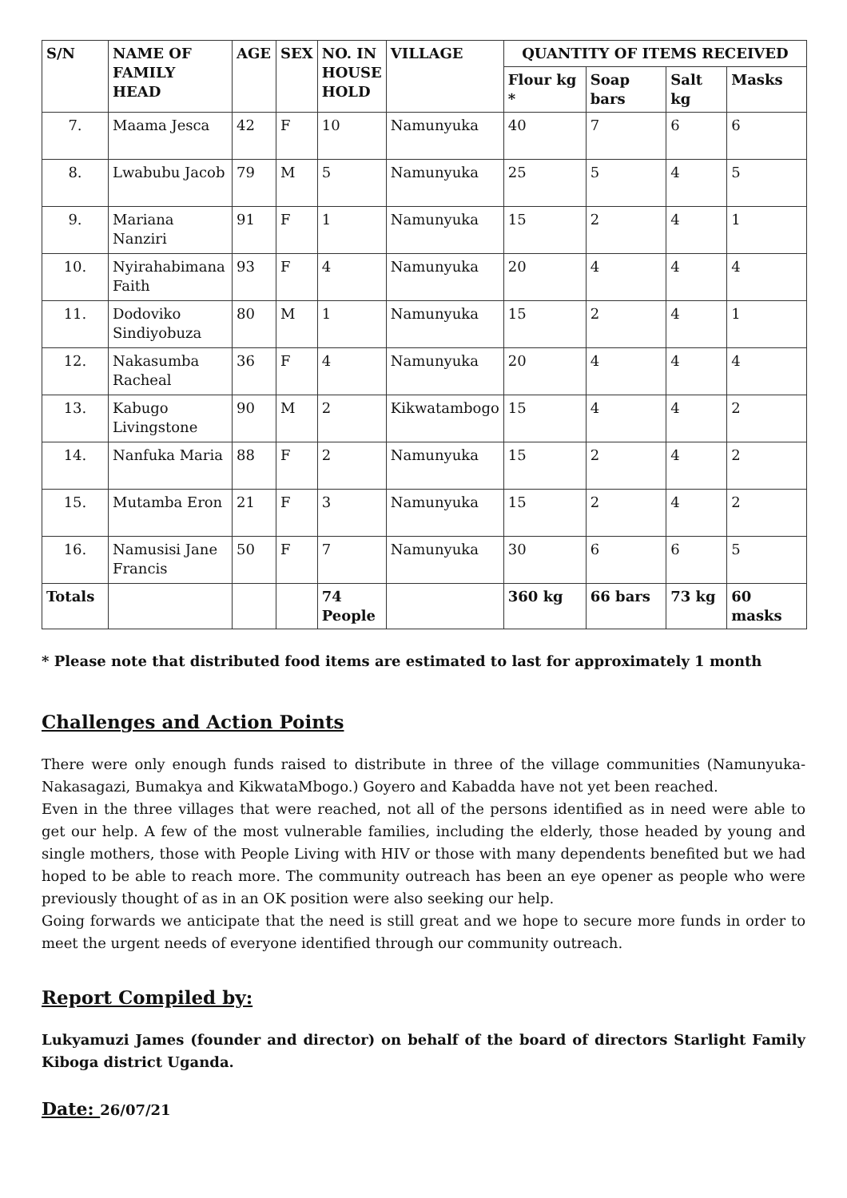| S/N | NAME OF FAMILY HEAD | AGE | SEX | NO. IN HOUSE HOLD | VILLAGE | QUANTITY OF ITEMS RECEIVED | | | |
| --- | --- | --- | --- | --- | --- | --- | --- | --- | --- |
| | | | | | | Flour kg * | Soap bars | Salt kg | Masks |
| 7. | Maama Jesca | 42 | F | 10 | Namunyuka | 40 | 7 | 6 | 6 |
| 8. | Lwabubu Jacob | 79 | M | 5 | Namunyuka | 25 | 5 | 4 | 5 |
| 9. | Mariana Nanziri | 91 | F | 1 | Namunyuka | 15 | 2 | 4 | 1 |
| 10. | Nyirahabimana Faith | 93 | F | 4 | Namunyuka | 20 | 4 | 4 | 4 |
| 11. | Dodoviko Sindiyobuza | 80 | M | 1 | Namunyuka | 15 | 2 | 4 | 1 |
| 12. | Nakasumba Racheal | 36 | F | 4 | Namunyuka | 20 | 4 | 4 | 4 |
| 13. | Kabugo Livingstone | 90 | M | 2 | Kikwatambogo | 15 | 4 | 4 | 2 |
| 14. | Nanfuka Maria | 88 | F | 2 | Namunyuka | 15 | 2 | 4 | 2 |
| 15. | Mutamba Eron | 21 | F | 3 | Namunyuka | 15 | 2 | 4 | 2 |
| 16. | Namusisi Jane Francis | 50 | F | 7 | Namunyuka | 30 | 6 | 6 | 5 |
| Totals | | | | 74 People | | 360 kg | 66 bars | 73 kg | 60 masks |
* Please note that distributed food items are estimated to last for approximately 1 month
Challenges and Action Points
There were only enough funds raised to distribute in three of the village communities (Namunyuka-Nakasagazi, Bumakya and KikwataMbogo.) Goyero and Kabadda have not yet been reached.
Even in the three villages that were reached, not all of the persons identified as in need were able to get our help. A few of the most vulnerable families, including the elderly, those headed by young and single mothers, those with People Living with HIV or those with many dependents benefited but we had hoped to be able to reach more. The community outreach has been an eye opener as people who were previously thought of as in an OK position were also seeking our help.
Going forwards we anticipate that the need is still great and we hope to secure more funds in order to meet the urgent needs of everyone identified through our community outreach.
Report Compiled by:
Lukyamuzi James (founder and director) on behalf of the board of directors Starlight Family Kiboga district Uganda.
Date: 26/07/21